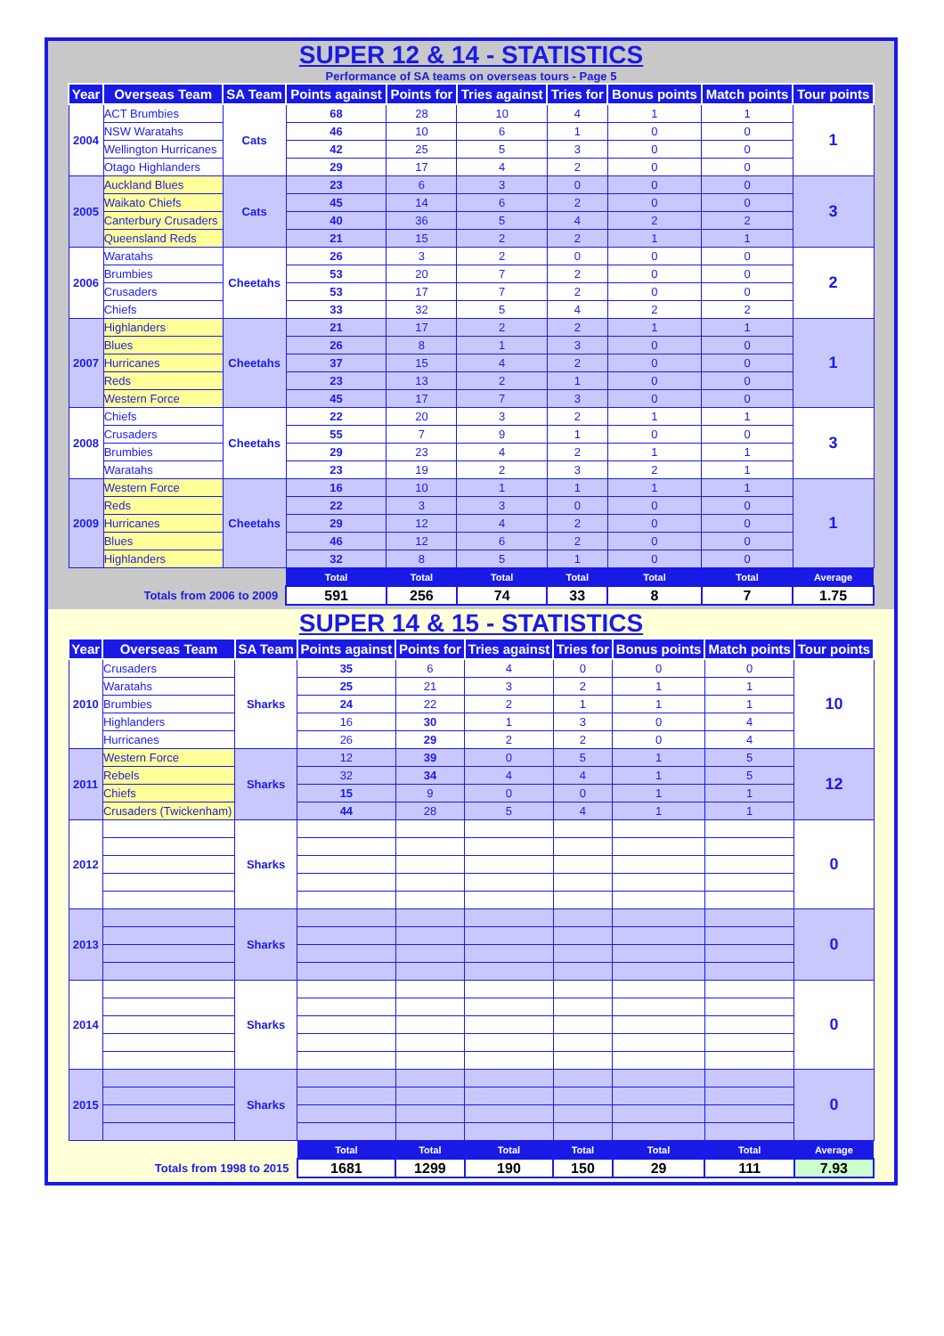SUPER 12 & 14 - STATISTICS
Performance of SA teams on overseas tours - Page 5
| Year | Overseas Team | SA Team | Points against | Points for | Tries against | Tries for | Bonus points | Match points | Tour points |
| --- | --- | --- | --- | --- | --- | --- | --- | --- | --- |
| 2004 | ACT Brumbies | Cats | 68 | 28 | 10 | 4 | 1 | 1 | 1 |
| | NSW Waratahs | | 46 | 10 | 6 | 1 | 0 | 0 | |
| | Wellington Hurricanes | | 42 | 25 | 5 | 3 | 0 | 0 | |
| | Otago Highlanders | | 29 | 17 | 4 | 2 | 0 | 0 | |
| 2005 | Auckland Blues | Cats | 23 | 6 | 3 | 0 | 0 | 0 | 3 |
| | Waikato Chiefs | | 45 | 14 | 6 | 2 | 0 | 0 | |
| | Canterbury Crusaders | | 40 | 36 | 5 | 4 | 2 | 2 | |
| | Queensland Reds | | 21 | 15 | 2 | 2 | 1 | 1 | |
| 2006 | Waratahs | Cheetahs | 26 | 3 | 2 | 0 | 0 | 0 | 2 |
| | Brumbies | | 53 | 20 | 7 | 2 | 0 | 0 | |
| | Crusaders | | 53 | 17 | 7 | 2 | 0 | 0 | |
| | Chiefs | | 33 | 32 | 5 | 4 | 2 | 2 | |
| 2007 | Highlanders | Cheetahs | 21 | 17 | 2 | 2 | 1 | 1 | 1 |
| | Blues | | 26 | 8 | 1 | 3 | 0 | 0 | |
| | Hurricanes | | 37 | 15 | 4 | 2 | 0 | 0 | |
| | Reds | | 23 | 13 | 2 | 1 | 0 | 0 | |
| | Western Force | | 45 | 17 | 7 | 3 | 0 | 0 | |
| 2008 | Chiefs | Cheetahs | 22 | 20 | 3 | 2 | 1 | 1 | 3 |
| | Crusaders | | 55 | 7 | 9 | 1 | 0 | 0 | |
| | Brumbies | | 29 | 23 | 4 | 2 | 1 | 1 | |
| | Waratahs | | 23 | 19 | 2 | 3 | 2 | 1 | |
| 2009 | Western Force | Cheetahs | 16 | 10 | 1 | 1 | 1 | 1 | 1 |
| | Reds | | 22 | 3 | 3 | 0 | 0 | 0 | |
| | Hurricanes | | 29 | 12 | 4 | 2 | 0 | 0 | |
| | Blues | | 46 | 12 | 6 | 2 | 0 | 0 | |
| | Highlanders | | 32 | 8 | 5 | 1 | 0 | 0 | |
| | | | Total | Total | Total | Total | Total | Total | Average |
| Totals from 2006 to 2009 | | | 591 | 256 | 74 | 33 | 8 | 7 | 1.75 |
SUPER 14 & 15 - STATISTICS
| Year | Overseas Team | SA Team | Points against | Points for | Tries against | Tries for | Bonus points | Match points | Tour points |
| --- | --- | --- | --- | --- | --- | --- | --- | --- | --- |
| 2010 | Crusaders | Sharks | 35 | 6 | 4 | 0 | 0 | 0 | 10 |
| | Waratahs | | 25 | 21 | 3 | 2 | 1 | 1 | |
| | Brumbies | | 24 | 22 | 2 | 1 | 1 | 1 | |
| | Highlanders | | 16 | 30 | 1 | 3 | 0 | 4 | |
| | Hurricanes | | 26 | 29 | 2 | 2 | 0 | 4 | |
| 2011 | Western Force | Sharks | 12 | 39 | 0 | 5 | 1 | 5 | 12 |
| | Rebels | | 32 | 34 | 4 | 4 | 1 | 5 | |
| | Chiefs | | 15 | 9 | 0 | 0 | 1 | 1 | |
| | Crusaders (Twickenham) | | 44 | 28 | 5 | 4 | 1 | 1 | |
| 2012 | | Sharks | | | | | | | 0 |
| 2013 | | Sharks | | | | | | | 0 |
| 2014 | | Sharks | | | | | | | 0 |
| 2015 | | Sharks | | | | | | | 0 |
| | | | Total | Total | Total | Total | Total | Total | Average |
| Totals from 1998 to 2015 | | | 1681 | 1299 | 190 | 150 | 29 | 111 | 7.93 |